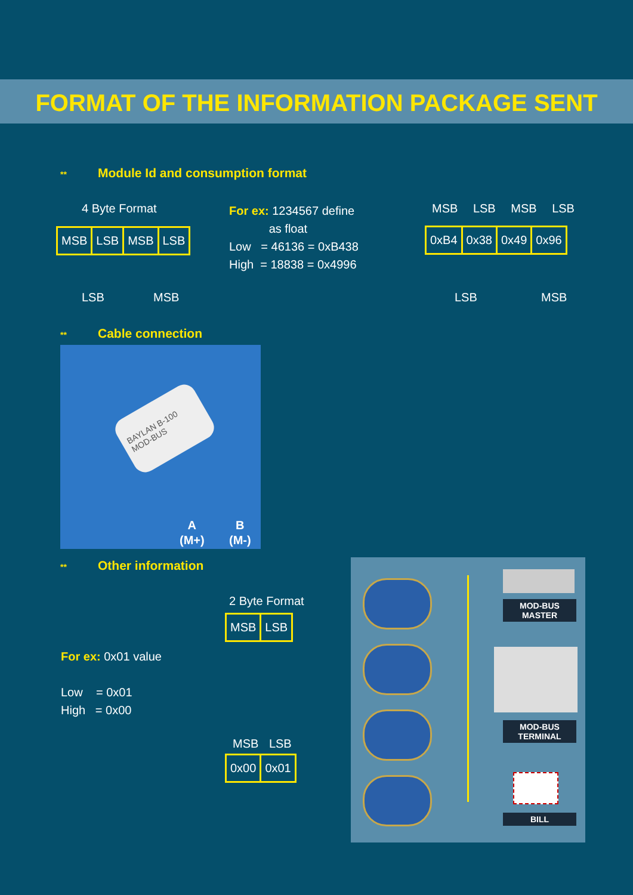FORMAT OF THE INFORMATION PACKAGE SENT
** Module Id and consumption format
4 Byte Format
| MSB | LSB | MSB | LSB |
LSB MSB
For ex: 1234567 define
as float
Low = 46136 = 0xB438
High = 18838 = 0x4996
MSB LSB MSB LSB
| 0xB4 | 0x38 | 0x49 | 0x96 |
LSB MSB
** Cable connection
BAYLAN B-100 MOD-BUS
A
(M+)
B
(M-)
** Other information
2 Byte Format
| MSB | LSB |
For ex: 0x01 value
Low = 0x01
High = 0x00
MSB LSB
| 0x00 | 0x01 |
MOD-BUS MASTER
MOD-BUS TERMINAL
BILL